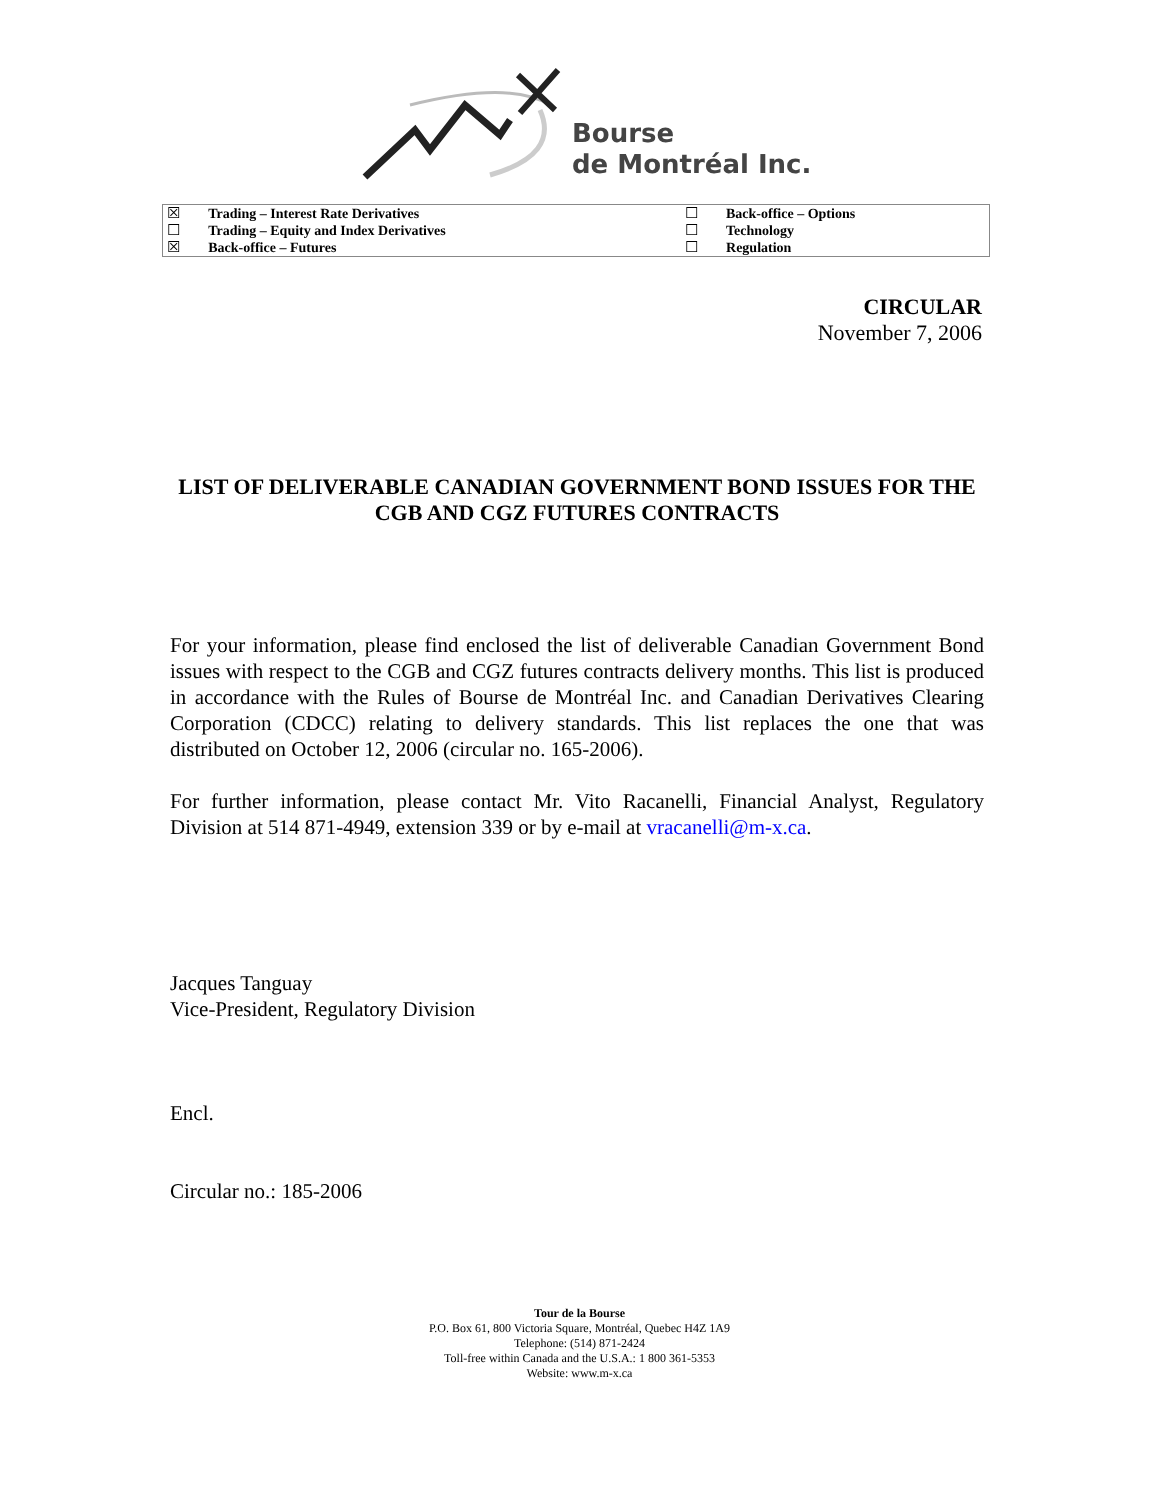Bourse
de Montréal Inc.
| ☒ | Trading – Interest Rate Derivatives | ☐ | Back-office – Options |
| ☐ | Trading – Equity and Index Derivatives | ☐ | Technology |
| ☒ | Back-office – Futures | ☐ | Regulation |
CIRCULAR
November 7, 2006
LIST OF DELIVERABLE CANADIAN GOVERNMENT BOND ISSUES FOR THE CGB AND CGZ FUTURES CONTRACTS
For your information, please find enclosed the list of deliverable Canadian Government Bond issues with respect to the CGB and CGZ futures contracts delivery months. This list is produced in accordance with the Rules of Bourse de Montréal Inc. and Canadian Derivatives Clearing Corporation (CDCC) relating to delivery standards. This list replaces the one that was distributed on October 12, 2006 (circular no. 165-2006).
For further information, please contact Mr. Vito Racanelli, Financial Analyst, Regulatory Division at 514 871-4949, extension 339 or by e-mail at vracanelli@m-x.ca.
Jacques Tanguay
Vice-President, Regulatory Division
Encl.
Circular no.: 185-2006
Tour de la Bourse
P.O. Box 61, 800 Victoria Square, Montréal, Quebec H4Z 1A9
Telephone: (514) 871-2424
Toll-free within Canada and the U.S.A.: 1 800 361-5353
Website: www.m-x.ca